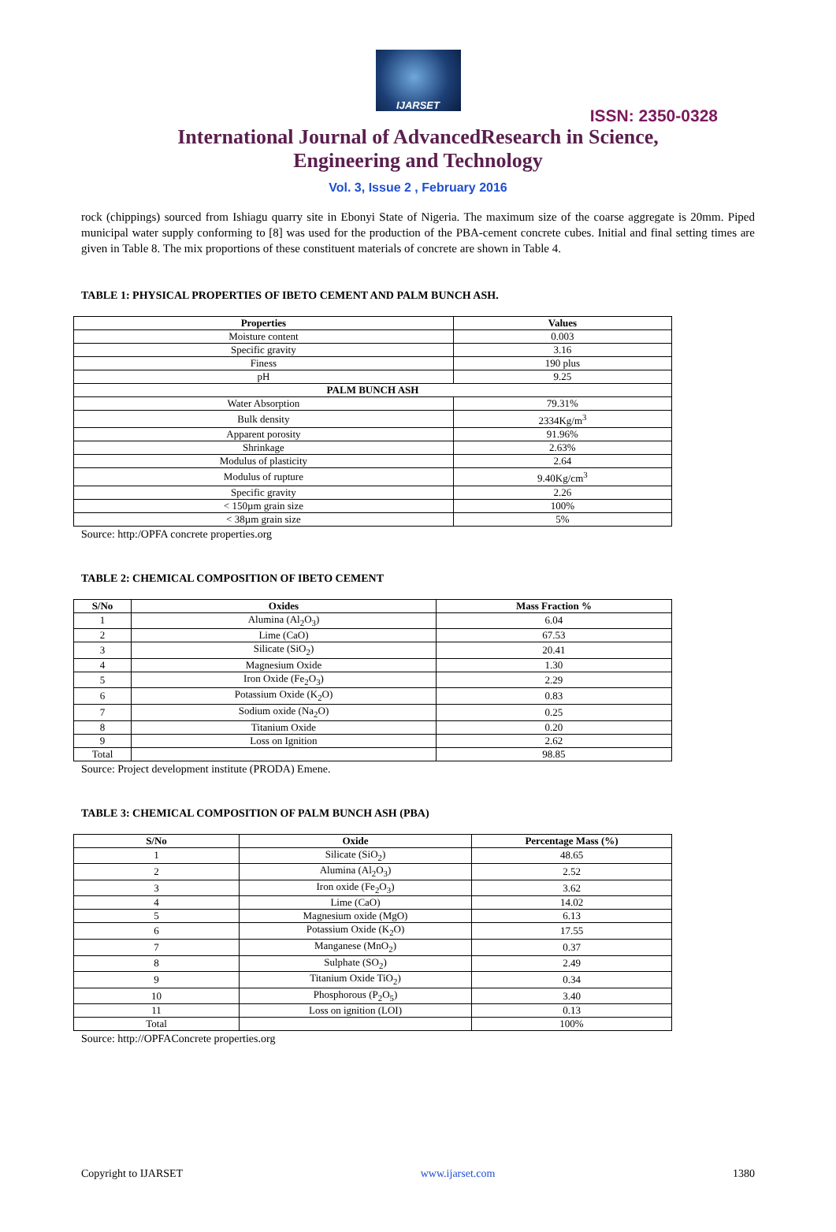IJARSET
ISSN: 2350-0328
International Journal of AdvancedResearch in Science,
Engineering and Technology
Vol. 3, Issue 2 , February 2016
rock (chippings) sourced from Ishiagu quarry site in Ebonyi State of Nigeria. The maximum size of the coarse aggregate is 20mm. Piped municipal water supply conforming to [8] was used for the production of the PBA-cement concrete cubes. Initial and final setting times are given in Table 8. The mix proportions of these constituent materials of concrete are shown in Table 4.
TABLE 1: PHYSICAL PROPERTIES OF IBETO CEMENT AND PALM BUNCH ASH.
| Properties | Values |
| --- | --- |
| Moisture content | 0.003 |
| Specific gravity | 3.16 |
| Finess | 190 plus |
| pH | 9.25 |
| PALM BUNCH ASH | |
| Water Absorption | 79.31% |
| Bulk density | 2334Kg/m<sup>3</sup> |
| Apparent porosity | 91.96% |
| Shrinkage | 2.63% |
| Modulus of plasticity | 2.64 |
| Modulus of rupture | 9.40Kg/cm<sup>3</sup> |
| Specific gravity | 2.26 |
| < 150µm grain size | 100% |
| < 38µm grain size | 5% |
Source: http:/OPFA concrete properties.org
TABLE 2: CHEMICAL COMPOSITION OF IBETO CEMENT
| S/No | Oxides | Mass Fraction % |
| --- | --- | --- |
| 1 | Alumina (Al<sub>2</sub>O<sub>3</sub>) | 6.04 |
| 2 | Lime (CaO) | 67.53 |
| 3 | Silicate (SiO<sub>2</sub>) | 20.41 |
| 4 | Magnesium Oxide | 1.30 |
| 5 | Iron Oxide (Fe<sub>2</sub>O<sub>3</sub>) | 2.29 |
| 6 | Potassium Oxide (K<sub>2</sub>O) | 0.83 |
| 7 | Sodium oxide (Na<sub>2</sub>O) | 0.25 |
| 8 | Titanium Oxide | 0.20 |
| 9 | Loss on Ignition | 2.62 |
| Total | | 98.85 |
Source: Project development institute (PRODA) Emene.
TABLE 3: CHEMICAL COMPOSITION OF PALM BUNCH ASH (PBA)
| S/No | Oxide | Percentage Mass (%) |
| --- | --- | --- |
| 1 | Silicate (SiO<sub>2</sub>) | 48.65 |
| 2 | Alumina (Al<sub>2</sub>O<sub>3</sub>) | 2.52 |
| 3 | Iron oxide (Fe<sub>2</sub>O<sub>3</sub>) | 3.62 |
| 4 | Lime (CaO) | 14.02 |
| 5 | Magnesium oxide (MgO) | 6.13 |
| 6 | Potassium Oxide (K<sub>2</sub>O) | 17.55 |
| 7 | Manganese (MnO<sub>2</sub>) | 0.37 |
| 8 | Sulphate (SO<sub>2</sub>) | 2.49 |
| 9 | Titanium Oxide TiO<sub>2</sub>) | 0.34 |
| 10 | Phosphorous (P<sub>2</sub>O<sub>5</sub>) | 3.40 |
| 11 | Loss on ignition (LOI) | 0.13 |
| Total | | 100% |
Source: http://OPFAConcrete properties.org
Copyright to IJARSET www.ijarset.com 1380